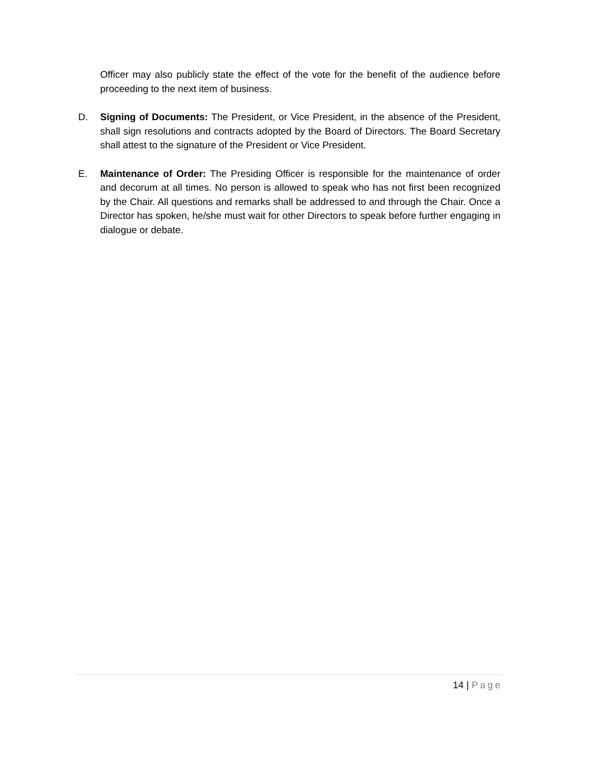Officer may also publicly state the effect of the vote for the benefit of the audience before proceeding to the next item of business.
D. Signing of Documents: The President, or Vice President, in the absence of the President, shall sign resolutions and contracts adopted by the Board of Directors. The Board Secretary shall attest to the signature of the President or Vice President.
E. Maintenance of Order: The Presiding Officer is responsible for the maintenance of order and decorum at all times. No person is allowed to speak who has not first been recognized by the Chair. All questions and remarks shall be addressed to and through the Chair. Once a Director has spoken, he/she must wait for other Directors to speak before further engaging in dialogue or debate.
14 | Page